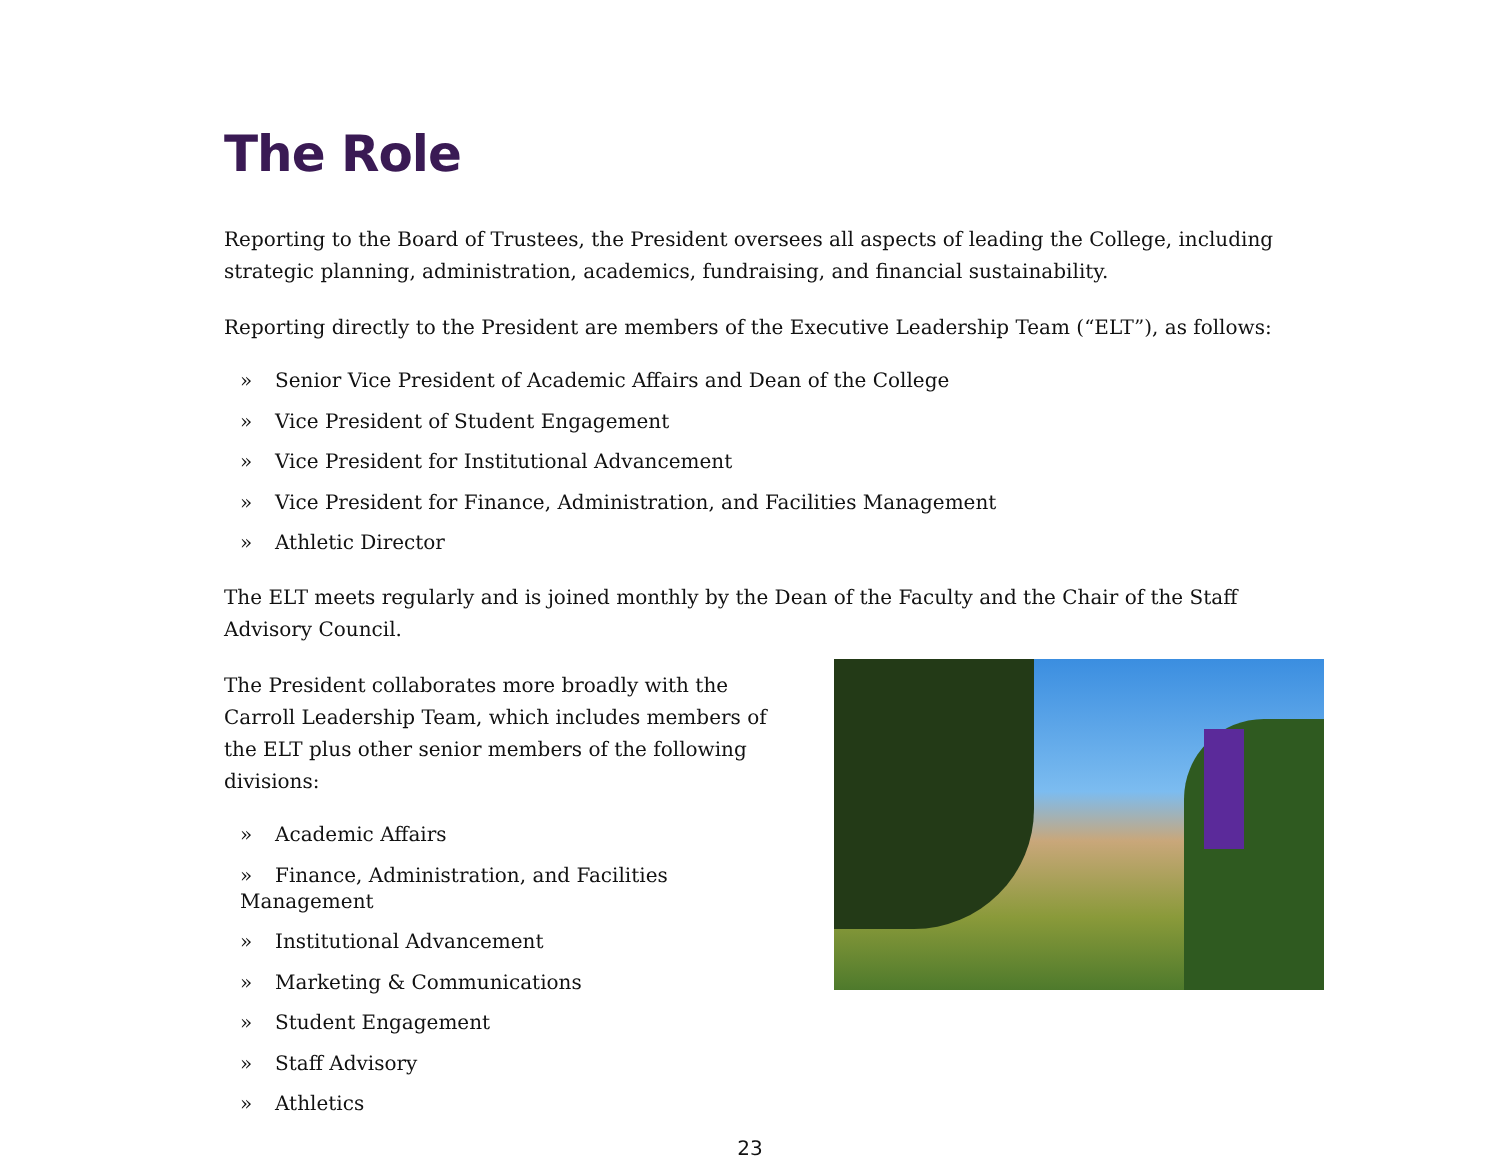The Role
Reporting to the Board of Trustees, the President oversees all aspects of leading the College, including strategic planning, administration, academics, fundraising, and financial sustainability.
Reporting directly to the President are members of the Executive Leadership Team (“ELT”), as follows:
» Senior Vice President of Academic Affairs and Dean of the College
» Vice President of Student Engagement
» Vice President for Institutional Advancement
» Vice President for Finance, Administration, and Facilities Management
» Athletic Director
The ELT meets regularly and is joined monthly by the Dean of the Faculty and the Chair of the Staff Advisory Council.
The President collaborates more broadly with the Carroll Leadership Team, which includes members of the ELT plus other senior members of the following divisions:
» Academic Affairs
» Finance, Administration, and Facilities Management
» Institutional Advancement
» Marketing & Communications
» Student Engagement
» Staff Advisory
» Athletics
23